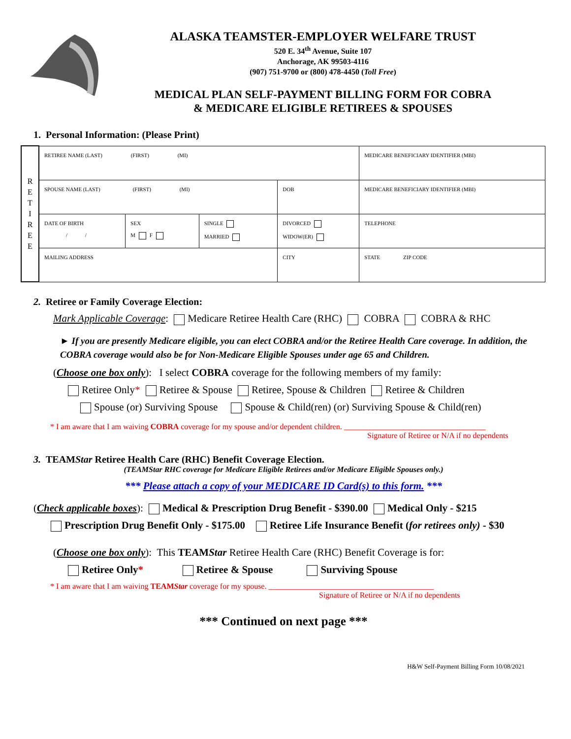ALASKA TEAMSTER-EMPLOYER WELFARE TRUST
520 E. 34<sup>th</sup> Avenue, Suite 107
Anchorage, AK 99503-4116
(907) 751-9700 or (800) 478-4450 (Toll Free)
MEDICAL PLAN SELF-PAYMENT BILLING FORM FOR COBRA
& MEDICARE ELIGIBLE RETIREES & SPOUSES
1. Personal Information: (Please Print)
| R E T I R E E | RETIREE NAME (LAST) (FIRST) (MI) | | | | MEDICARE BENEFICIARY IDENTIFIER (MBI) |
| | SPOUSE NAME (LAST) (FIRST) (MI) | | | DOB | MEDICARE BENEFICIARY IDENTIFIER (MBI) |
| | DATE OF BIRTH / / | SEX M F | SINGLE MARRIED | DIVORCED WIDOW(ER) | TELEPHONE |
| | MAILING ADDRESS | | | CITY | STATE ZIP CODE |
2. Retiree or Family Coverage Election:
Mark Applicable Coverage: Medicare Retiree Health Care (RHC) COBRA COBRA & RHC
► If you are presently Medicare eligible, you can elect COBRA and/or the Retiree Health Care coverage. In addition, the COBRA coverage would also be for Non-Medicare Eligible Spouses under age 65 and Children.
(Choose one box only): I select COBRA coverage for the following members of my family:
Retiree Only* Retiree & Spouse Retiree, Spouse & Children Retiree & Children
Spouse (or) Surviving Spouse Spouse & Child(ren) (or) Surviving Spouse & Child(ren)
* I am aware that I am waiving COBRA coverage for my spouse and/or dependent children. ____________________________________
Signature of Retiree or N/A if no dependents
3. TEAMStar Retiree Health Care (RHC) Benefit Coverage Election.
(TEAMStar RHC coverage for Medicare Eligible Retirees and/or Medicare Eligible Spouses only.)
*** Please attach a copy of your MEDICARE ID Card(s) to this form. ***
(Check applicable boxes): Medical & Prescription Drug Benefit - $390.00 Medical Only - $215
Prescription Drug Benefit Only - $175.00 Retiree Life Insurance Benefit (for retirees only) - $30
(Choose one box only): This TEAMStar Retiree Health Care (RHC) Benefit Coverage is for:
Retiree Only* Retiree & Spouse Surviving Spouse
* I am aware that I am waiving TEAMStar coverage for my spouse. __________________________________________
Signature of Retiree or N/A if no dependents
*** Continued on next page ***
H&W Self-Payment Billing Form 10/08/2021